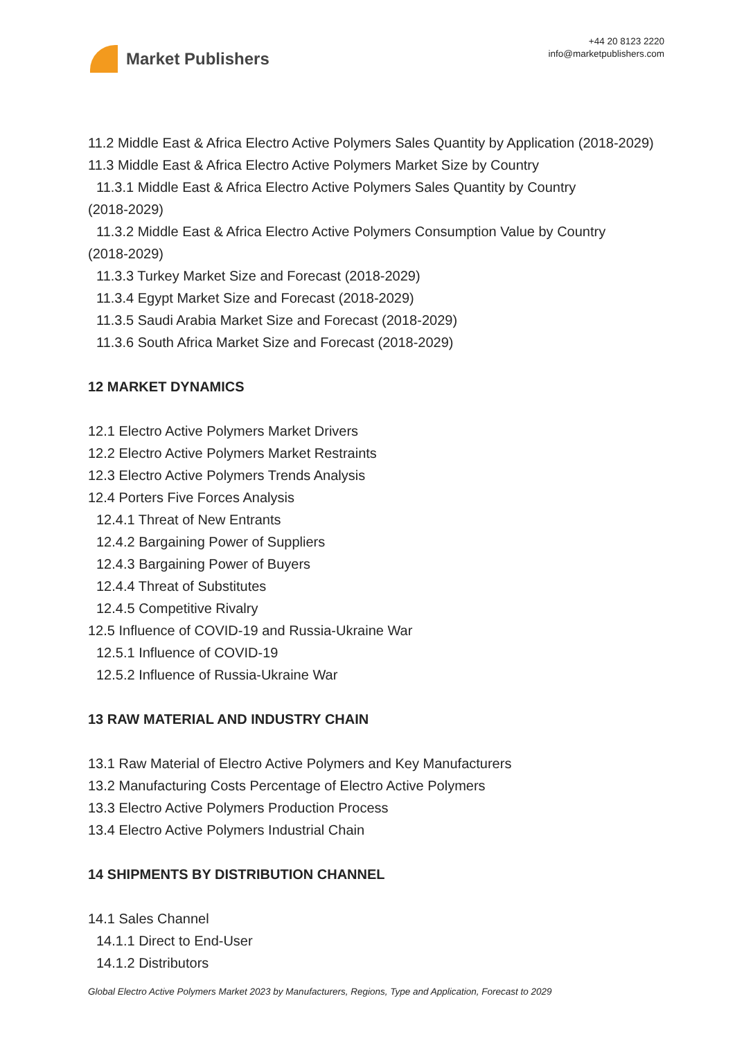Market Publishers
+44 20 8123 2220
info@marketpublishers.com
11.2 Middle East & Africa Electro Active Polymers Sales Quantity by Application (2018-2029)
11.3 Middle East & Africa Electro Active Polymers Market Size by Country
11.3.1 Middle East & Africa Electro Active Polymers Sales Quantity by Country
(2018-2029)
11.3.2 Middle East & Africa Electro Active Polymers Consumption Value by Country
(2018-2029)
11.3.3 Turkey Market Size and Forecast (2018-2029)
11.3.4 Egypt Market Size and Forecast (2018-2029)
11.3.5 Saudi Arabia Market Size and Forecast (2018-2029)
11.3.6 South Africa Market Size and Forecast (2018-2029)
12 MARKET DYNAMICS
12.1 Electro Active Polymers Market Drivers
12.2 Electro Active Polymers Market Restraints
12.3 Electro Active Polymers Trends Analysis
12.4 Porters Five Forces Analysis
12.4.1 Threat of New Entrants
12.4.2 Bargaining Power of Suppliers
12.4.3 Bargaining Power of Buyers
12.4.4 Threat of Substitutes
12.4.5 Competitive Rivalry
12.5 Influence of COVID-19 and Russia-Ukraine War
12.5.1 Influence of COVID-19
12.5.2 Influence of Russia-Ukraine War
13 RAW MATERIAL AND INDUSTRY CHAIN
13.1 Raw Material of Electro Active Polymers and Key Manufacturers
13.2 Manufacturing Costs Percentage of Electro Active Polymers
13.3 Electro Active Polymers Production Process
13.4 Electro Active Polymers Industrial Chain
14 SHIPMENTS BY DISTRIBUTION CHANNEL
14.1 Sales Channel
14.1.1 Direct to End-User
14.1.2 Distributors
Global Electro Active Polymers Market 2023 by Manufacturers, Regions, Type and Application, Forecast to 2029